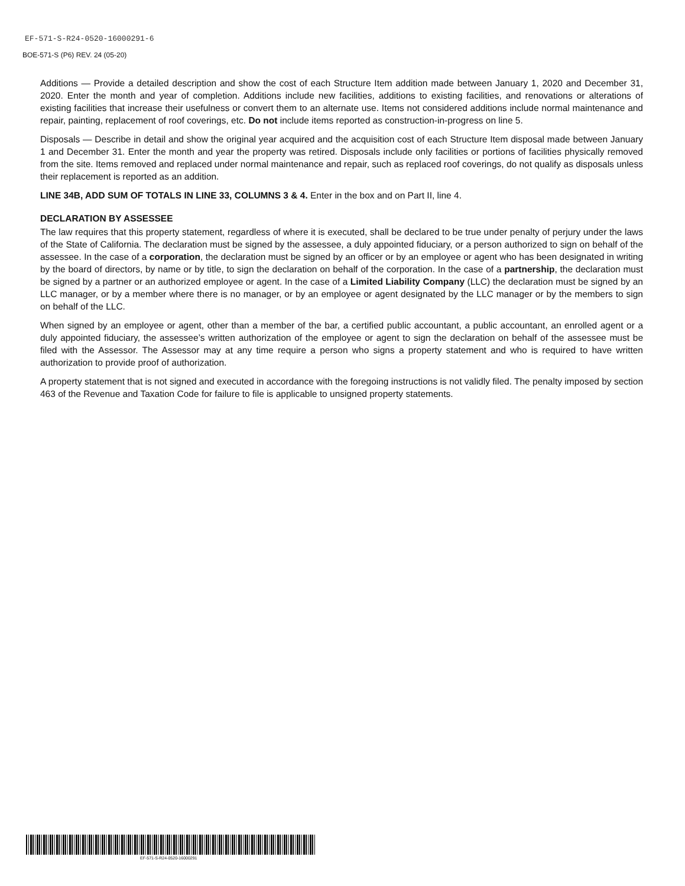EF-571-S-R24-0520-16000291-6
BOE-571-S (P6) REV. 24 (05-20)
Additions — Provide a detailed description and show the cost of each Structure Item addition made between January 1, 2020 and December 31, 2020. Enter the month and year of completion. Additions include new facilities, additions to existing facilities, and renovations or alterations of existing facilities that increase their usefulness or convert them to an alternate use. Items not considered additions include normal maintenance and repair, painting, replacement of roof coverings, etc. Do not include items reported as construction-in-progress on line 5.
Disposals — Describe in detail and show the original year acquired and the acquisition cost of each Structure Item disposal made between January 1 and December 31. Enter the month and year the property was retired. Disposals include only facilities or portions of facilities physically removed from the site. Items removed and replaced under normal maintenance and repair, such as replaced roof coverings, do not qualify as disposals unless their replacement is reported as an addition.
LINE 34B, ADD SUM OF TOTALS IN LINE 33, COLUMNS 3 & 4. Enter in the box and on Part II, line 4.
DECLARATION BY ASSESSEE
The law requires that this property statement, regardless of where it is executed, shall be declared to be true under penalty of perjury under the laws of the State of California. The declaration must be signed by the assessee, a duly appointed fiduciary, or a person authorized to sign on behalf of the assessee. In the case of a corporation, the declaration must be signed by an officer or by an employee or agent who has been designated in writing by the board of directors, by name or by title, to sign the declaration on behalf of the corporation. In the case of a partnership, the declaration must be signed by a partner or an authorized employee or agent. In the case of a Limited Liability Company (LLC) the declaration must be signed by an LLC manager, or by a member where there is no manager, or by an employee or agent designated by the LLC manager or by the members to sign on behalf of the LLC.
When signed by an employee or agent, other than a member of the bar, a certified public accountant, a public accountant, an enrolled agent or a duly appointed fiduciary, the assessee’s written authorization of the employee or agent to sign the declaration on behalf of the assessee must be filed with the Assessor. The Assessor may at any time require a person who signs a property statement and who is required to have written authorization to provide proof of authorization.
A property statement that is not signed and executed in accordance with the foregoing instructions is not validly filed. The penalty imposed by section 463 of the Revenue and Taxation Code for failure to file is applicable to unsigned property statements.
EF-571-S-R24-0520-16000291